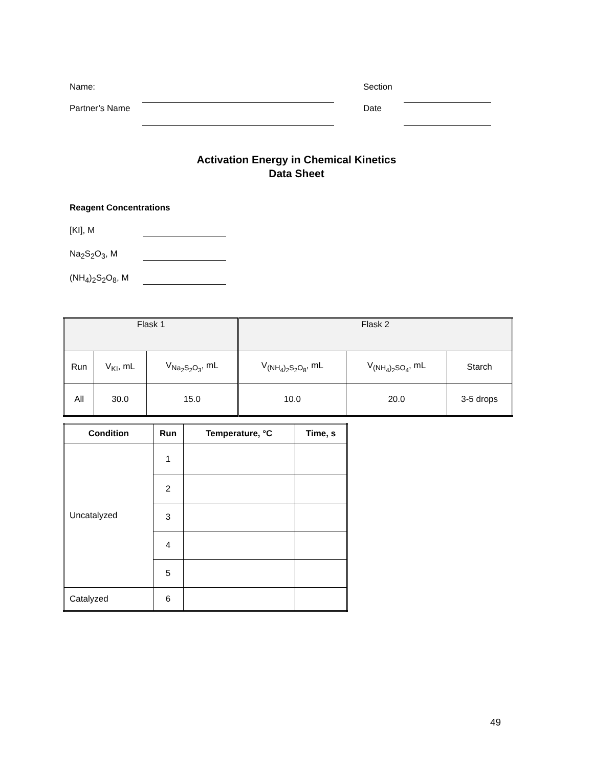Name: Section
Partner’s Name Date
Activation Energy in Chemical Kinetics
Data Sheet
Reagent Concentrations
[KI], M
Na<sub>2</sub>S<sub>2</sub>O<sub>3</sub>, M
(NH<sub>4</sub>)<sub>2</sub>S<sub>2</sub>O<sub>8</sub>, M
| Flask 1 | | | Flask 2 | | |
| Run | V<sub>KI</sub>, mL | V<sub>Na<sub>2</sub>S<sub>2</sub>O<sub>3</sub></sub>, mL | V<sub>(NH<sub>4</sub>)<sub>2</sub>S<sub>2</sub>O<sub>8</sub></sub>, mL | V<sub>(NH<sub>4</sub>)<sub>2</sub>SO<sub>4</sub></sub>, mL | Starch |
| All | 30.0 | 15.0 | 10.0 | 20.0 | 3-5 drops |
| Condition | Run | Temperature, °C | Time, s |
| --- | --- | --- | --- |
| Uncatalyzed | 1 | | |
| | 2 | | |
| | 3 | | |
| | 4 | | |
| | 5 | | |
| Catalyzed | 6 | | |
49